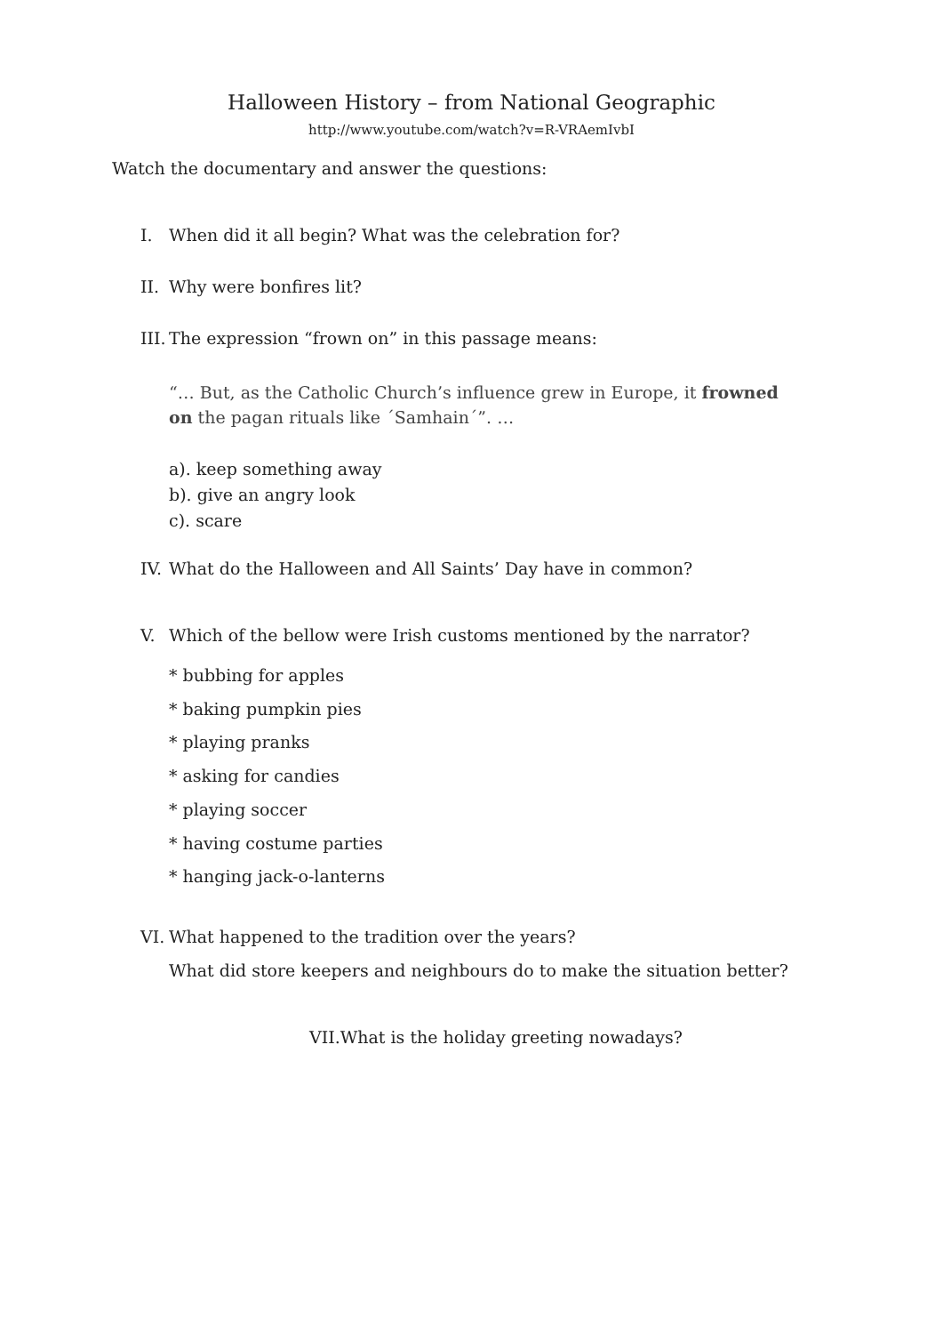Halloween History – from National Geographic
http://www.youtube.com/watch?v=R-VRAemIvbI
Watch the documentary and answer the questions:
I. When did it all begin? What was the celebration for?
II. Why were bonfires lit?
III. The expression “frown on” in this passage means:
“… But, as the Catholic Church’s influence grew in Europe, it frowned on the pagan rituals like ´Samhain´”. …
a). keep something away
b). give an angry look
c). scare
IV. What do the Halloween and All Saints’ Day have in common?
V. Which of the bellow were Irish customs mentioned by the narrator?
* bubbing for apples
* baking pumpkin pies
* playing pranks
* asking for candies
* playing soccer
* having costume parties
* hanging jack-o-lanterns
VI. What happened to the tradition over the years?
What did store keepers and neighbours do to make the situation better?
VII.What is the holiday greeting nowadays?